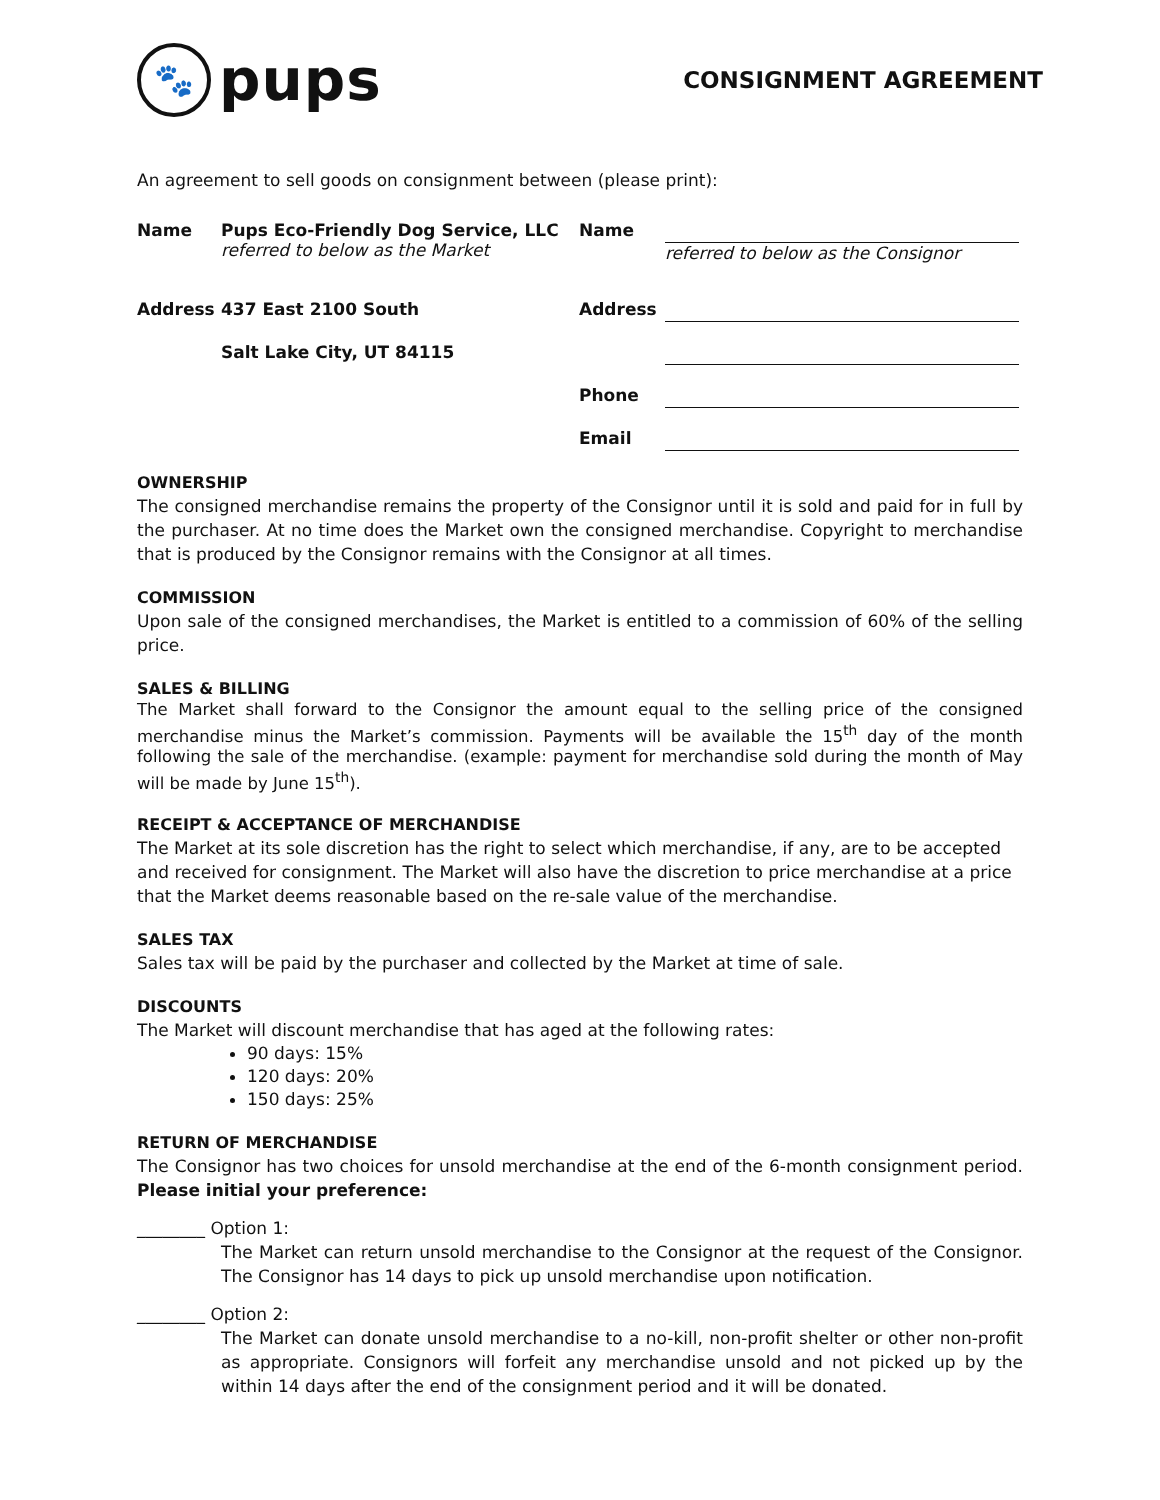🐾
pups
CONSIGNMENT AGREEMENT
An agreement to sell goods on consignment between (please print):
Name
Pups Eco-Friendly Dog Service, LLC
referred to below as the Market
Name
referred to below as the Consignor
Address
437 East 2100 South
Address
Salt Lake City, UT 84115
Phone
Email
OWNERSHIP
The consigned merchandise remains the property of the Consignor until it is sold and paid for in full by the purchaser. At no time does the Market own the consigned merchandise. Copyright to merchandise that is produced by the Consignor remains with the Consignor at all times.
COMMISSION
Upon sale of the consigned merchandises, the Market is entitled to a commission of 60% of the selling price.
SALES & BILLING
The Market shall forward to the Consignor the amount equal to the selling price of the consigned merchandise minus the Market’s commission. Payments will be available the 15<sup>th</sup> day of the month following the sale of the merchandise. (example: payment for merchandise sold during the month of May will be made by June 15<sup>th</sup>).
RECEIPT & ACCEPTANCE OF MERCHANDISE
The Market at its sole discretion has the right to select which merchandise, if any, are to be accepted and received for consignment. The Market will also have the discretion to price merchandise at a price that the Market deems reasonable based on the re-sale value of the merchandise.
SALES TAX
Sales tax will be paid by the purchaser and collected by the Market at time of sale.
DISCOUNTS
The Market will discount merchandise that has aged at the following rates:
90 days: 15%
120 days: 20%
150 days: 25%
RETURN OF MERCHANDISE
The Consignor has two choices for unsold merchandise at the end of the 6-month consignment period. Please initial your preference:
________ Option 1:
The Market can return unsold merchandise to the Consignor at the request of the Consignor. The Consignor has 14 days to pick up unsold merchandise upon notification.
________ Option 2:
The Market can donate unsold merchandise to a no-kill, non-profit shelter or other non-profit as appropriate. Consignors will forfeit any merchandise unsold and not picked up by the within 14 days after the end of the consignment period and it will be donated.